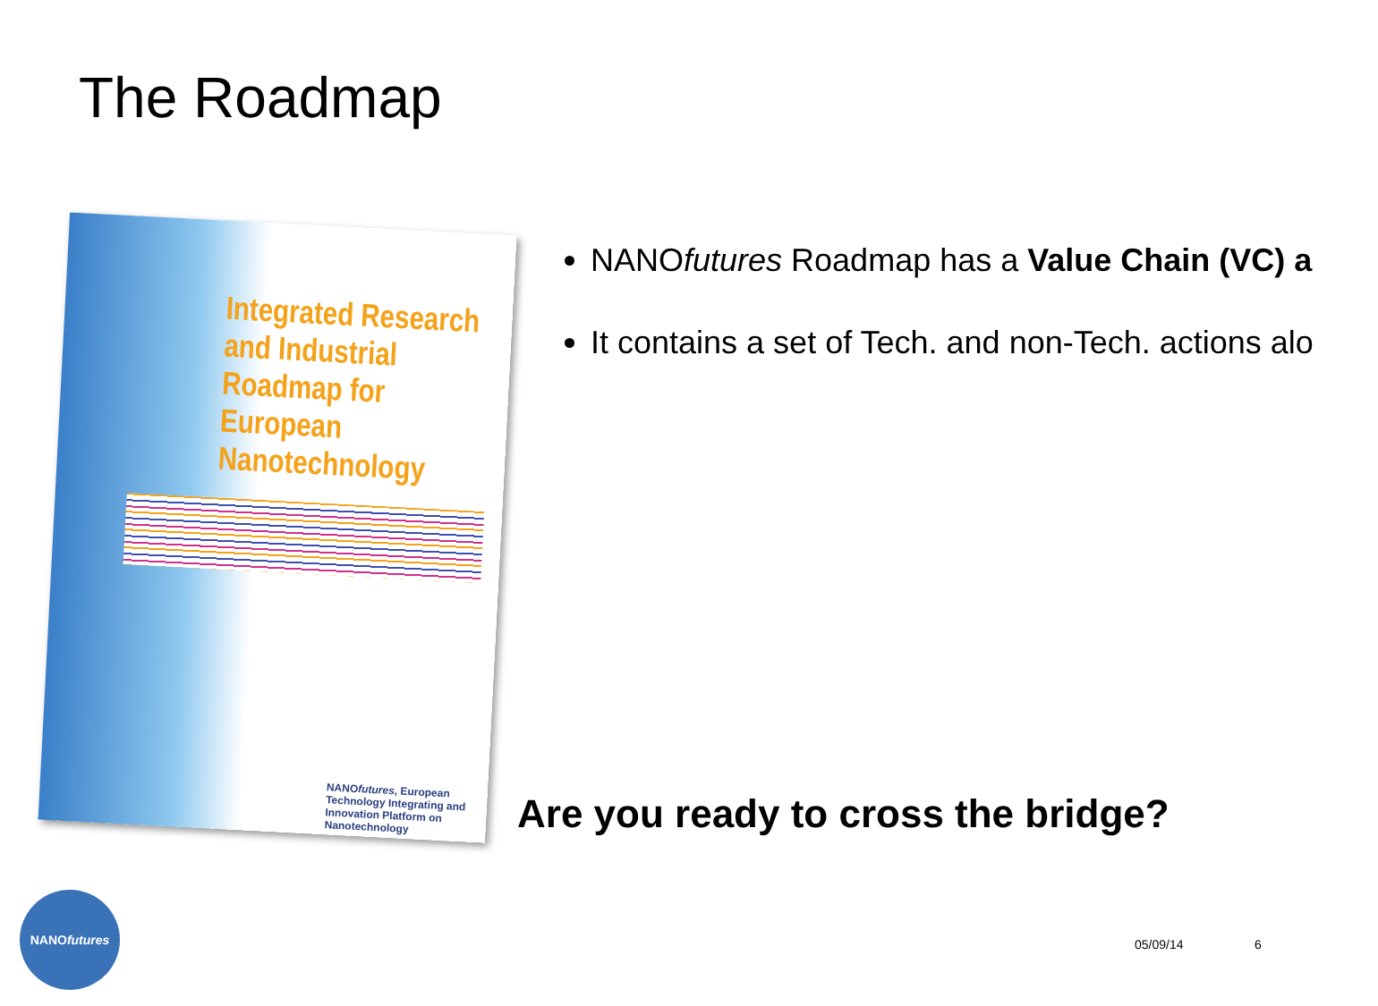The Roadmap
Integrated Research and Industrial Roadmap for European Nanotechnology
NANOfutures, European Technology Integrating and Innovation Platform on Nanotechnology
NANOfutures Roadmap has a Value Chain (VC) a
It contains a set of Tech. and non-Tech. actions alo
Are you ready to cross the bridge?
NANO futures
05/09/14 6